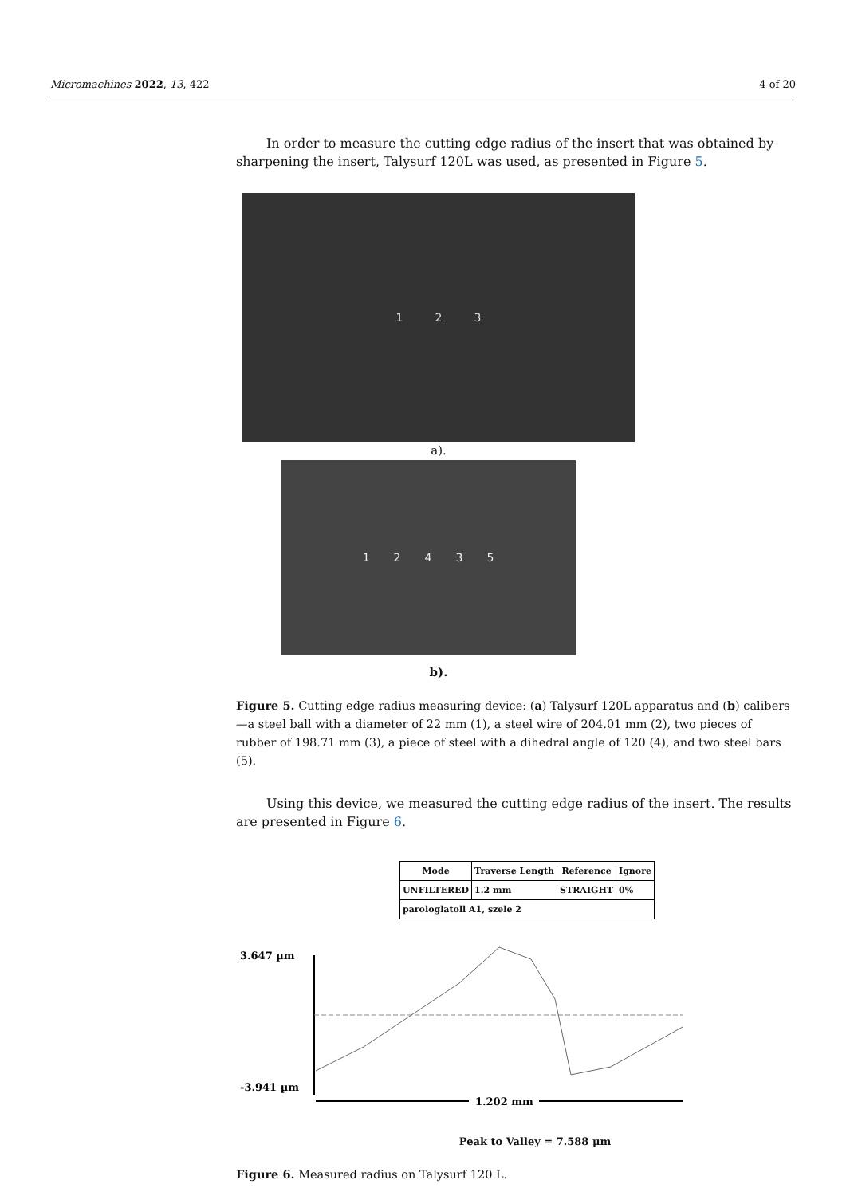Micromachines 2022, 13, 422 4 of 20
In order to measure the cutting edge radius of the insert that was obtained by sharpening the insert, Talysurf 120L was used, as presented in Figure 5.
1 2 3
a).
12435
b).
Figure 5. Cutting edge radius measuring device: (a) Talysurf 120L apparatus and (b) calibers—a steel ball with a diameter of 22 mm (1), a steel wire of 204.01 mm (2), two pieces of rubber of 198.71 mm (3), a piece of steel with a dihedral angle of 120 (4), and two steel bars (5).
Using this device, we measured the cutting edge radius of the insert. The results are presented in Figure 6.
| Mode | Traverse Length | Reference | Ignore |
| --- | --- | --- | --- |
| UNFILTERED | 1.2 mm | STRAIGHT | 0% |
| parologlatoll A1, szele 2 | | | |
3.647 µm
-3.941 µm
1.202 mm
Peak to Valley = 7.588 µm
Figure 6. Measured radius on Talysurf 120 L.